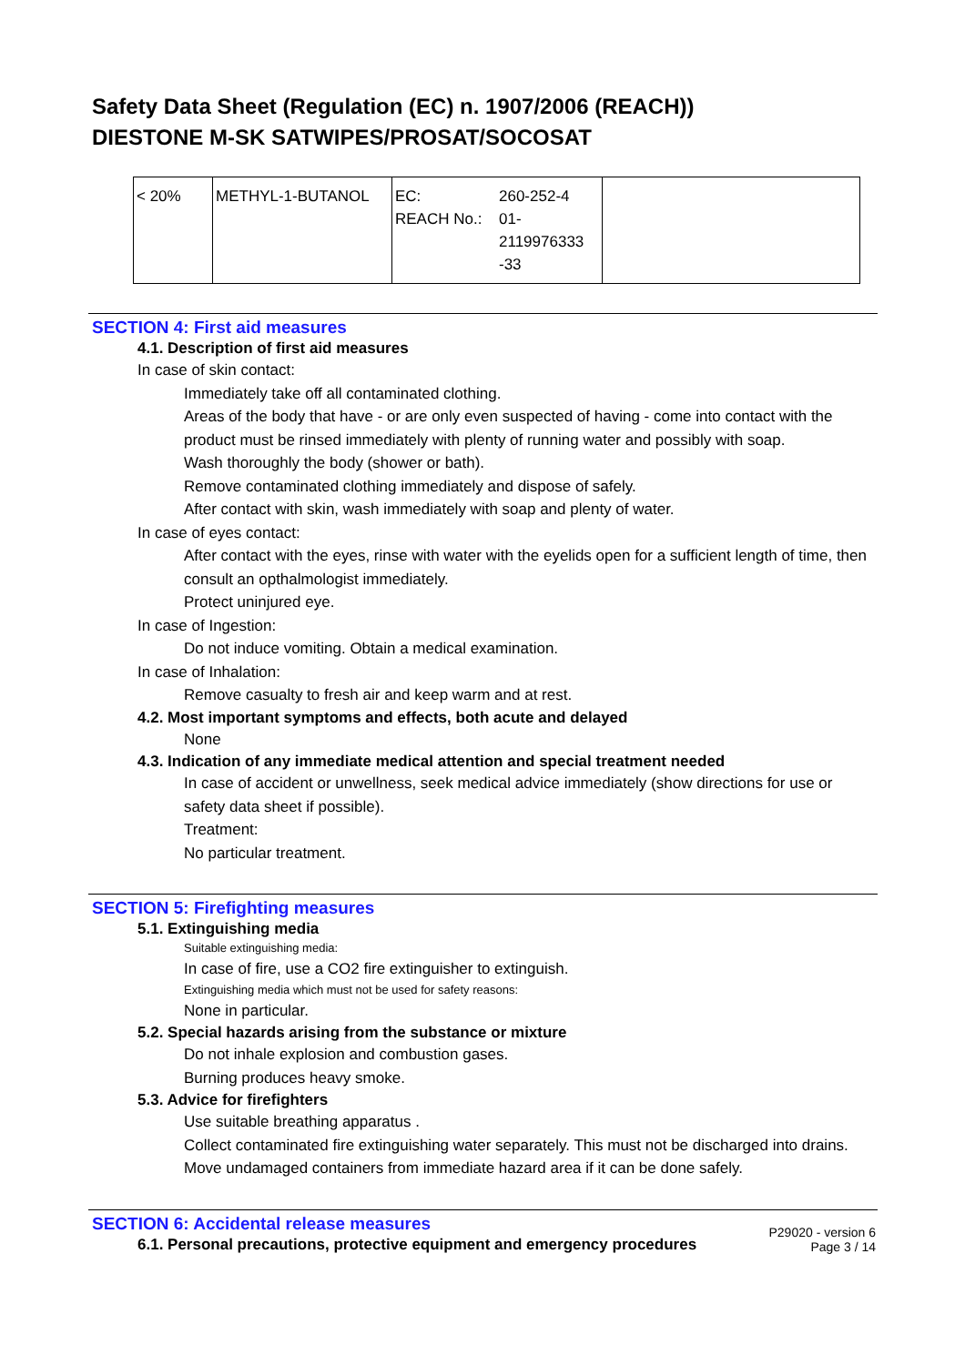Safety Data Sheet (Regulation (EC) n. 1907/2006 (REACH))
DIESTONE M-SK SATWIPES/PROSAT/SOCOSAT
| < 20% | METHYL-1-BUTANOL | EC: REACH No.: | 260-252-4 01- 2119976333 -33 | |
SECTION 4: First aid measures
4.1. Description of first aid measures
In case of skin contact:
Immediately take off all contaminated clothing.
Areas of the body that have - or are only even suspected of having - come into contact with the product must be rinsed immediately with plenty of running water and possibly with soap.
Wash thoroughly the body (shower or bath).
Remove contaminated clothing immediately and dispose of safely.
After contact with skin, wash immediately with soap and plenty of water.
In case of eyes contact:
After contact with the eyes, rinse with water with the eyelids open for a sufficient length of time, then consult an opthalmologist immediately.
Protect uninjured eye.
In case of Ingestion:
Do not induce vomiting. Obtain a medical examination.
In case of Inhalation:
Remove casualty to fresh air and keep warm and at rest.
4.2. Most important symptoms and effects, both acute and delayed
None
4.3. Indication of any immediate medical attention and special treatment needed
In case of accident or unwellness, seek medical advice immediately (show directions for use or safety data sheet if possible).
Treatment:
No particular treatment.
SECTION 5: Firefighting measures
5.1. Extinguishing media
Suitable extinguishing media:
In case of fire, use a CO2 fire extinguisher to extinguish.
Extinguishing media which must not be used for safety reasons:
None in particular.
5.2. Special hazards arising from the substance or mixture
Do not inhale explosion and combustion gases.
Burning produces heavy smoke.
5.3. Advice for firefighters
Use suitable breathing apparatus .
Collect contaminated fire extinguishing water separately. This must not be discharged into drains.
Move undamaged containers from immediate hazard area if it can be done safely.
SECTION 6: Accidental release measures
6.1. Personal precautions, protective equipment and emergency procedures
P29020 - version 6
Page 3 / 14